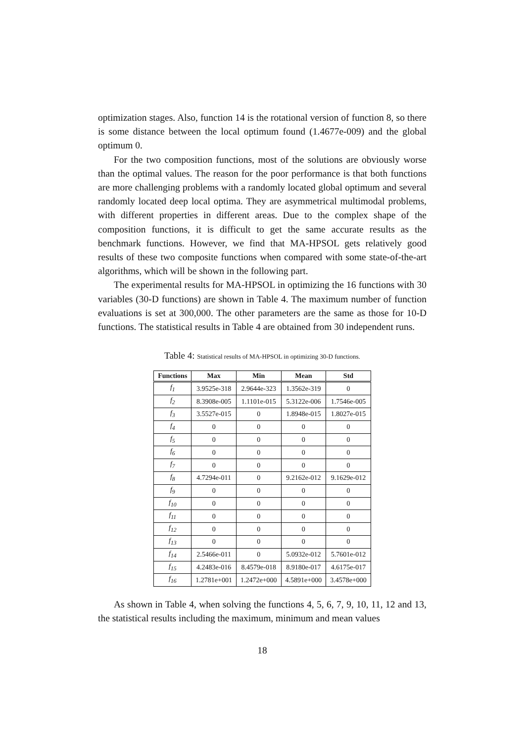optimization stages. Also, function 14 is the rotational version of function 8, so there is some distance between the local optimum found (1.4677e-009) and the global optimum 0.
For the two composition functions, most of the solutions are obviously worse than the optimal values. The reason for the poor performance is that both functions are more challenging problems with a randomly located global optimum and several randomly located deep local optima. They are asymmetrical multimodal problems, with different properties in different areas. Due to the complex shape of the composition functions, it is difficult to get the same accurate results as the benchmark functions. However, we find that MA-HPSOL gets relatively good results of these two composite functions when compared with some state-of-the-art algorithms, which will be shown in the following part.
The experimental results for MA-HPSOL in optimizing the 16 functions with 30 variables (30-D functions) are shown in Table 4. The maximum number of function evaluations is set at 300,000. The other parameters are the same as those for 10-D functions. The statistical results in Table 4 are obtained from 30 independent runs.
Table 4: Statistical results of MA-HPSOL in optimizing 30-D functions.
| Functions | Max | Min | Mean | Std |
| --- | --- | --- | --- | --- |
| f<sub>1</sub> | 3.9525e-318 | 2.9644e-323 | 1.3562e-319 | 0 |
| f<sub>2</sub> | 8.3908e-005 | 1.1101e-015 | 5.3122e-006 | 1.7546e-005 |
| f<sub>3</sub> | 3.5527e-015 | 0 | 1.8948e-015 | 1.8027e-015 |
| f<sub>4</sub> | 0 | 0 | 0 | 0 |
| f<sub>5</sub> | 0 | 0 | 0 | 0 |
| f<sub>6</sub> | 0 | 0 | 0 | 0 |
| f<sub>7</sub> | 0 | 0 | 0 | 0 |
| f<sub>8</sub> | 4.7294e-011 | 0 | 9.2162e-012 | 9.1629e-012 |
| f<sub>9</sub> | 0 | 0 | 0 | 0 |
| f<sub>10</sub> | 0 | 0 | 0 | 0 |
| f<sub>11</sub> | 0 | 0 | 0 | 0 |
| f<sub>12</sub> | 0 | 0 | 0 | 0 |
| f<sub>13</sub> | 0 | 0 | 0 | 0 |
| f<sub>14</sub> | 2.5466e-011 | 0 | 5.0932e-012 | 5.7601e-012 |
| f<sub>15</sub> | 4.2483e-016 | 8.4579e-018 | 8.9180e-017 | 4.6175e-017 |
| f<sub>16</sub> | 1.2781e+001 | 1.2472e+000 | 4.5891e+000 | 3.4578e+000 |
As shown in Table 4, when solving the functions 4, 5, 6, 7, 9, 10, 11, 12 and 13, the statistical results including the maximum, minimum and mean values
18